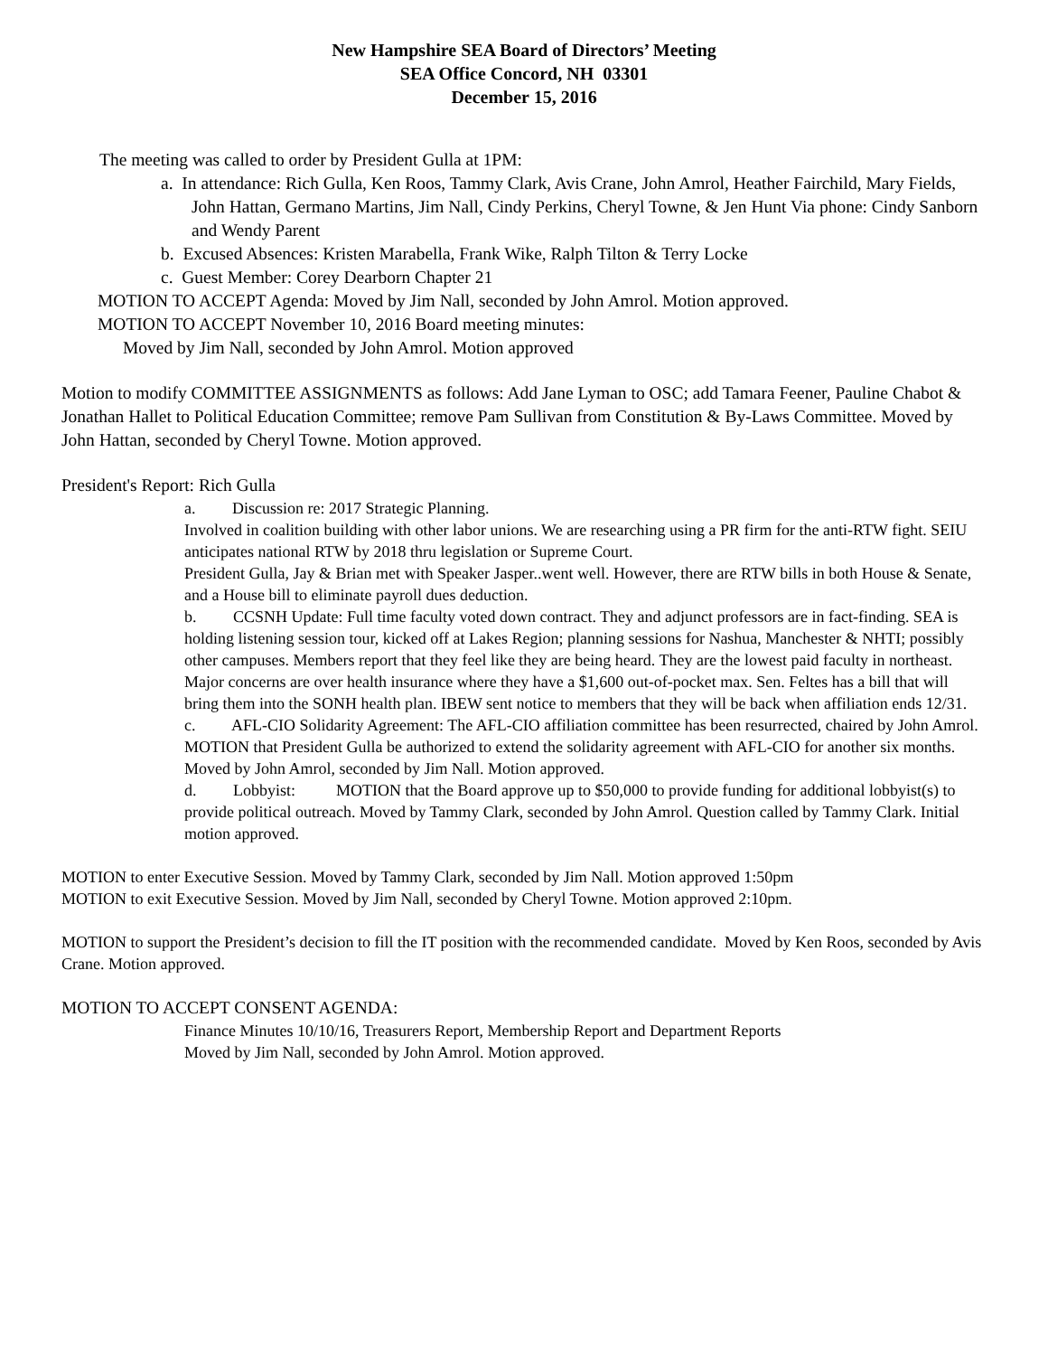New Hampshire SEA Board of Directors’ Meeting
SEA Office Concord, NH 03301
December 15, 2016
The meeting was called to order by President Gulla at 1PM:
a. In attendance: Rich Gulla, Ken Roos, Tammy Clark, Avis Crane, John Amrol, Heather Fairchild, Mary Fields, John Hattan, Germano Martins, Jim Nall, Cindy Perkins, Cheryl Towne, & Jen Hunt Via phone: Cindy Sanborn and Wendy Parent
b. Excused Absences: Kristen Marabella, Frank Wike, Ralph Tilton & Terry Locke
c. Guest Member: Corey Dearborn Chapter 21
MOTION TO ACCEPT Agenda: Moved by Jim Nall, seconded by John Amrol. Motion approved.
MOTION TO ACCEPT November 10, 2016 Board meeting minutes:
Moved by Jim Nall, seconded by John Amrol. Motion approved
Motion to modify COMMITTEE ASSIGNMENTS as follows: Add Jane Lyman to OSC; add Tamara Feener, Pauline Chabot & Jonathan Hallet to Political Education Committee; remove Pam Sullivan from Constitution & By-Laws Committee. Moved by John Hattan, seconded by Cheryl Towne. Motion approved.
President's Report: Rich Gulla
a. Discussion re: 2017 Strategic Planning.
Involved in coalition building with other labor unions. We are researching using a PR firm for the anti-RTW fight. SEIU anticipates national RTW by 2018 thru legislation or Supreme Court.
President Gulla, Jay & Brian met with Speaker Jasper..went well. However, there are RTW bills in both House & Senate, and a House bill to eliminate payroll dues deduction.
b. CCSNH Update: Full time faculty voted down contract. They and adjunct professors are in fact-finding. SEA is holding listening session tour, kicked off at Lakes Region; planning sessions for Nashua, Manchester & NHTI; possibly other campuses. Members report that they feel like they are being heard. They are the lowest paid faculty in northeast. Major concerns are over health insurance where they have a $1,600 out-of-pocket max. Sen. Feltes has a bill that will bring them into the SONH health plan. IBEW sent notice to members that they will be back when affiliation ends 12/31.
c. AFL-CIO Solidarity Agreement: The AFL-CIO affiliation committee has been resurrected, chaired by John Amrol.
MOTION that President Gulla be authorized to extend the solidarity agreement with AFL-CIO for another six months. Moved by John Amrol, seconded by Jim Nall. Motion approved.
d. Lobbyist: MOTION that the Board approve up to $50,000 to provide funding for additional lobbyist(s) to provide political outreach. Moved by Tammy Clark, seconded by John Amrol. Question called by Tammy Clark. Initial motion approved.
MOTION to enter Executive Session. Moved by Tammy Clark, seconded by Jim Nall. Motion approved 1:50pm
MOTION to exit Executive Session. Moved by Jim Nall, seconded by Cheryl Towne. Motion approved 2:10pm.
MOTION to support the President’s decision to fill the IT position with the recommended candidate. Moved by Ken Roos, seconded by Avis Crane. Motion approved.
MOTION TO ACCEPT CONSENT AGENDA:
Finance Minutes 10/10/16, Treasurers Report, Membership Report and Department Reports
Moved by Jim Nall, seconded by John Amrol. Motion approved.